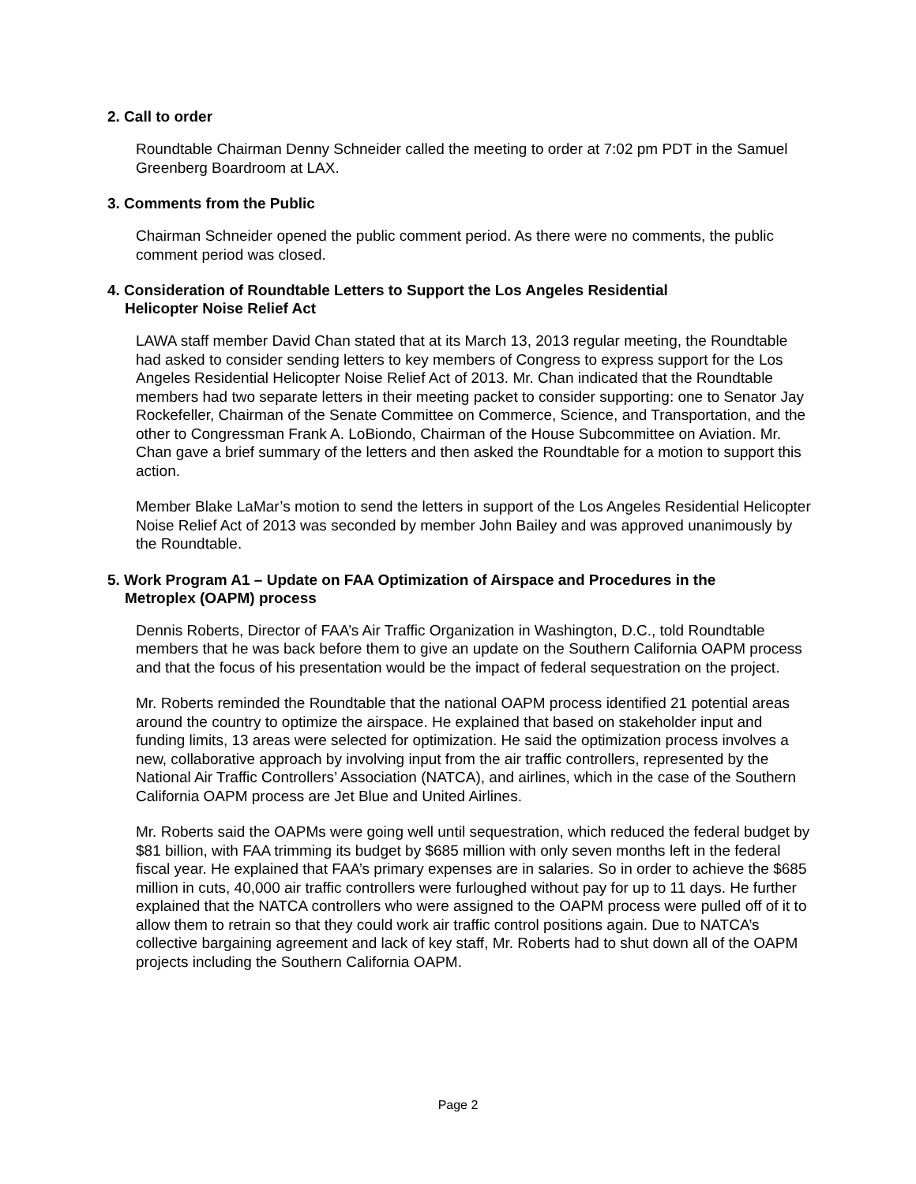2. Call to order
Roundtable Chairman Denny Schneider called the meeting to order at 7:02 pm PDT in the Samuel Greenberg Boardroom at LAX.
3. Comments from the Public
Chairman Schneider opened the public comment period. As there were no comments, the public comment period was closed.
4. Consideration of Roundtable Letters to Support the Los Angeles Residential
Helicopter Noise Relief Act
LAWA staff member David Chan stated that at its March 13, 2013 regular meeting, the Roundtable had asked to consider sending letters to key members of Congress to express support for the Los Angeles Residential Helicopter Noise Relief Act of 2013. Mr. Chan indicated that the Roundtable members had two separate letters in their meeting packet to consider supporting: one to Senator Jay Rockefeller, Chairman of the Senate Committee on Commerce, Science, and Transportation, and the other to Congressman Frank A. LoBiondo, Chairman of the House Subcommittee on Aviation. Mr. Chan gave a brief summary of the letters and then asked the Roundtable for a motion to support this action.
Member Blake LaMar’s motion to send the letters in support of the Los Angeles Residential Helicopter Noise Relief Act of 2013 was seconded by member John Bailey and was approved unanimously by the Roundtable.
5. Work Program A1 – Update on FAA Optimization of Airspace and Procedures in the
Metroplex (OAPM) process
Dennis Roberts, Director of FAA’s Air Traffic Organization in Washington, D.C., told Roundtable members that he was back before them to give an update on the Southern California OAPM process and that the focus of his presentation would be the impact of federal sequestration on the project.
Mr. Roberts reminded the Roundtable that the national OAPM process identified 21 potential areas around the country to optimize the airspace. He explained that based on stakeholder input and funding limits, 13 areas were selected for optimization. He said the optimization process involves a new, collaborative approach by involving input from the air traffic controllers, represented by the National Air Traffic Controllers’ Association (NATCA), and airlines, which in the case of the Southern California OAPM process are Jet Blue and United Airlines.
Mr. Roberts said the OAPMs were going well until sequestration, which reduced the federal budget by $81 billion, with FAA trimming its budget by $685 million with only seven months left in the federal fiscal year. He explained that FAA’s primary expenses are in salaries. So in order to achieve the $685 million in cuts, 40,000 air traffic controllers were furloughed without pay for up to 11 days. He further explained that the NATCA controllers who were assigned to the OAPM process were pulled off of it to allow them to retrain so that they could work air traffic control positions again. Due to NATCA’s collective bargaining agreement and lack of key staff, Mr. Roberts had to shut down all of the OAPM projects including the Southern California OAPM.
Page 2